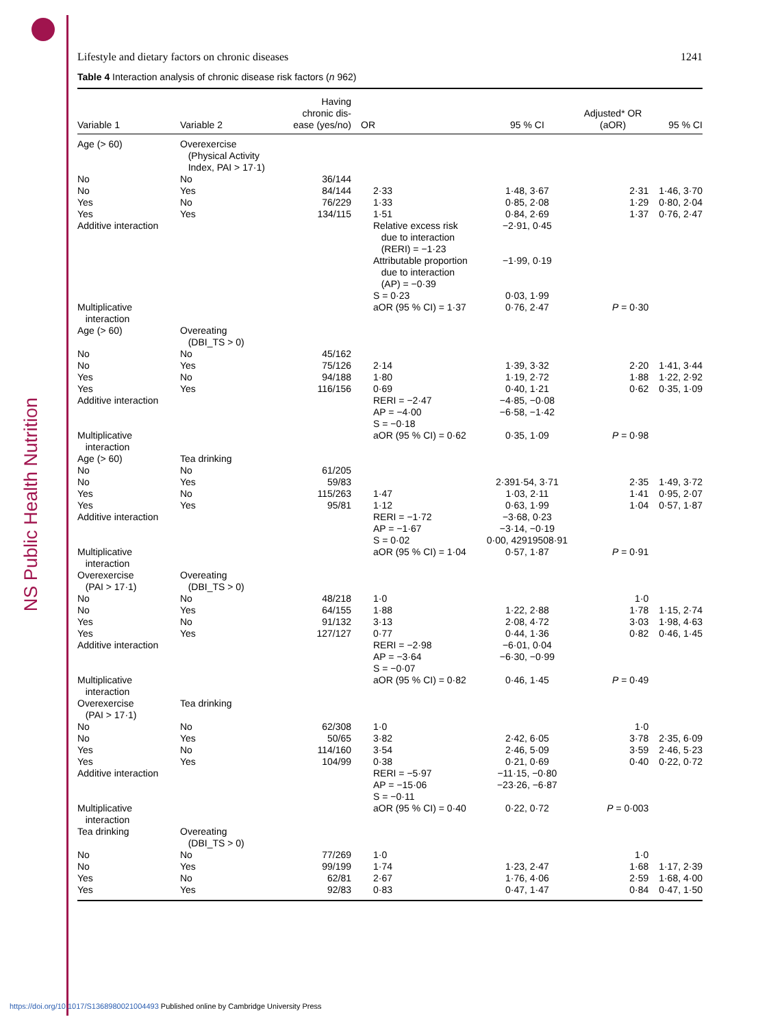NS Public Health Nutrition
Lifestyle and dietary factors on chronic diseases 1241
Table 4 Interaction analysis of chronic disease risk factors (n 962)
| Variable 1 | Variable 2 | Having chronic dis- ease (yes/no) | OR | 95 % CI | Adjusted* OR (aOR) | 95 % CI |
| --- | --- | --- | --- | --- | --- | --- |
| Age (> 60) | Overexercise (Physical Activity Index, PAI > 17·1) | | | | | |
| No | No | 36/144 | | | | |
| No | Yes | 84/144 | 2·33 | 1·48, 3·67 | 2·31 | 1·46, 3·70 |
| Yes | No | 76/229 | 1·33 | 0·85, 2·08 | 1·29 | 0·80, 2·04 |
| Yes | Yes | 134/115 | 1·51 | 0·84, 2·69 | 1·37 | 0·76, 2·47 |
| Additive interaction | | | Relative excess risk due to interaction (RERI) = −1·23 | −2·91, 0·45 | | |
| | | | Attributable proportion due to interaction (AP) = −0·39 | −1·99, 0·19 | | |
| | | | S = 0·23 | 0·03, 1·99 | | |
| Multiplicative interaction | | | aOR (95 % CI) = 1·37 | 0·76, 2·47 | P = 0·30 | |
| Age (> 60) | Overeating (DBI_TS > 0) | | | | | |
| No | No | 45/162 | | | | |
| No | Yes | 75/126 | 2·14 | 1·39, 3·32 | 2·20 | 1·41, 3·44 |
| Yes | No | 94/188 | 1·80 | 1·19, 2·72 | 1·88 | 1·22, 2·92 |
| Yes | Yes | 116/156 | 0·69 | 0·40, 1·21 | 0·62 | 0·35, 1·09 |
| Additive interaction | | | RERI = −2·47 AP = −4·00 S = −0·18 | −4·85, −0·08 −6·58, −1·42 | | |
| Multiplicative interaction | | | aOR (95 % CI) = 0·62 | 0·35, 1·09 | P = 0·98 | |
| Age (> 60) | Tea drinking | | | | | |
| No | No | 61/205 | | | | |
| No | Yes | 59/83 | | 2·391·54, 3·71 | 2·35 | 1·49, 3·72 |
| Yes | No | 115/263 | 1·47 | 1·03, 2·11 | 1·41 | 0·95, 2·07 |
| Yes | Yes | 95/81 | 1·12 | 0·63, 1·99 | 1·04 | 0·57, 1·87 |
| Additive interaction | | | RERI = −1·72 AP = −1·67 S = 0·02 | −3·68, 0·23 −3·14, −0·19 0·00, 42919508·91 | | |
| Multiplicative interaction | | | aOR (95 % CI) = 1·04 | 0·57, 1·87 | P = 0·91 | |
| Overexercise (PAI > 17·1) | Overeating (DBI_TS > 0) | | | | | |
| No | No | 48/218 | 1·0 | | 1·0 | |
| No | Yes | 64/155 | 1·88 | 1·22, 2·88 | 1·78 | 1·15, 2·74 |
| Yes | No | 91/132 | 3·13 | 2·08, 4·72 | 3·03 | 1·98, 4·63 |
| Yes | Yes | 127/127 | 0·77 | 0·44, 1·36 | 0·82 | 0·46, 1·45 |
| Additive interaction | | | RERI = −2·98 AP = −3·64 S = −0·07 | −6·01, 0·04 −6·30, −0·99 | | |
| Multiplicative interaction | | | aOR (95 % CI) = 0·82 | 0·46, 1·45 | P = 0·49 | |
| Overexercise (PAI > 17·1) | Tea drinking | | | | | |
| No | No | 62/308 | 1·0 | | 1·0 | |
| No | Yes | 50/65 | 3·82 | 2·42, 6·05 | 3·78 | 2·35, 6·09 |
| Yes | No | 114/160 | 3·54 | 2·46, 5·09 | 3·59 | 2·46, 5·23 |
| Yes | Yes | 104/99 | 0·38 | 0·21, 0·69 | 0·40 | 0·22, 0·72 |
| Additive interaction | | | RERI = −5·97 AP = −15·06 S = −0·11 | −11·15, −0·80 −23·26, −6·87 | | |
| Multiplicative interaction | | | aOR (95 % CI) = 0·40 | 0·22, 0·72 | P = 0·003 | |
| Tea drinking | Overeating (DBI_TS > 0) | | | | | |
| No | No | 77/269 | 1·0 | | 1·0 | |
| No | Yes | 99/199 | 1·74 | 1·23, 2·47 | 1·68 | 1·17, 2·39 |
| Yes | No | 62/81 | 2·67 | 1·76, 4·06 | 2·59 | 1·68, 4·00 |
| Yes | Yes | 92/83 | 0·83 | 0·47, 1·47 | 0·84 | 0·47, 1·50 |
https://doi.org/10.1017/S1368980021004493 Published online by Cambridge University Press